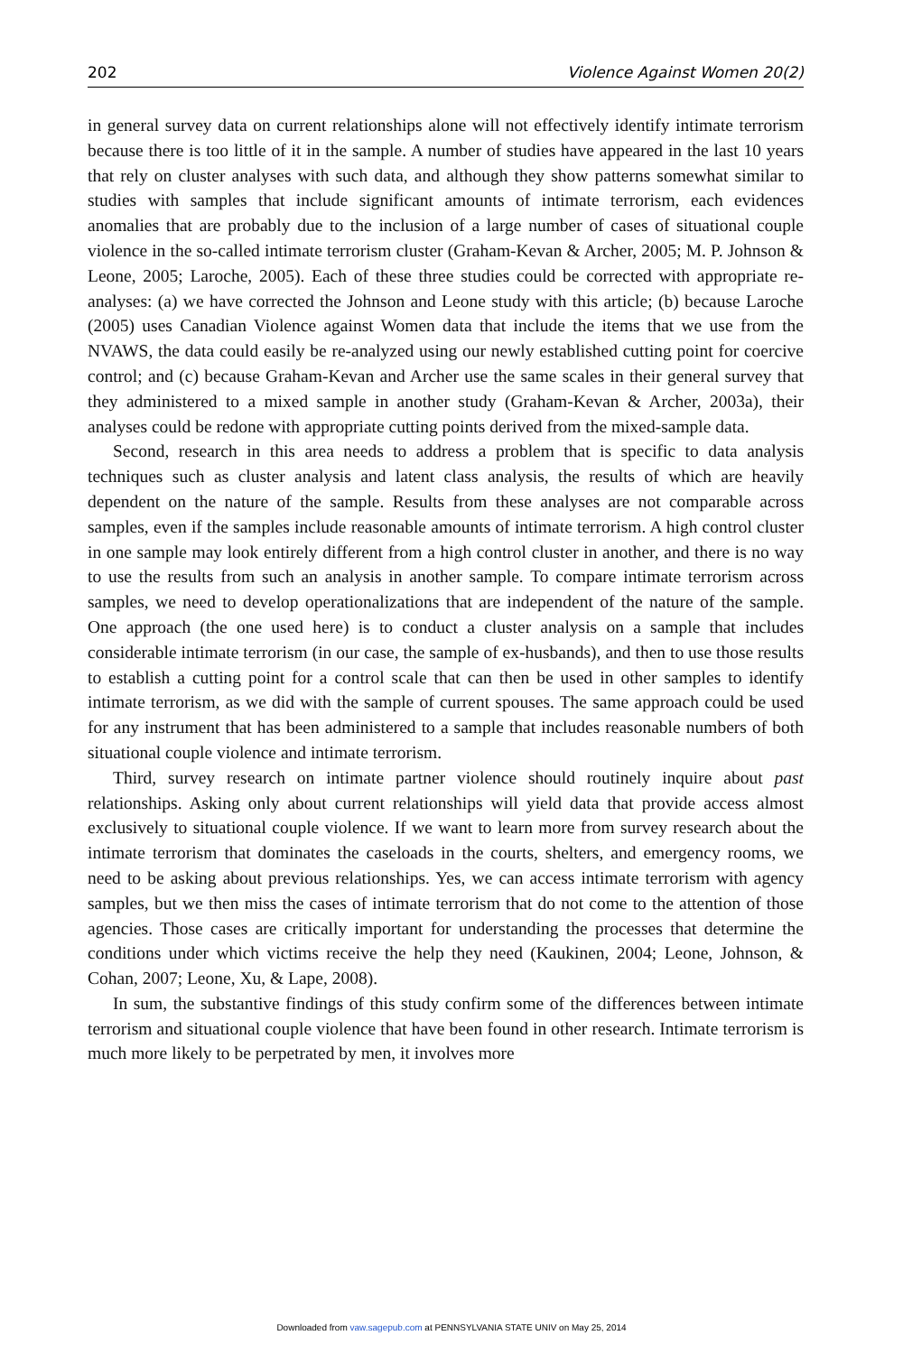202 Violence Against Women 20(2)
in general survey data on current relationships alone will not effectively identify intimate terrorism because there is too little of it in the sample. A number of studies have appeared in the last 10 years that rely on cluster analyses with such data, and although they show patterns somewhat similar to studies with samples that include significant amounts of intimate terrorism, each evidences anomalies that are probably due to the inclusion of a large number of cases of situational couple violence in the so-called intimate terrorism cluster (Graham-Kevan & Archer, 2005; M. P. Johnson & Leone, 2005; Laroche, 2005). Each of these three studies could be corrected with appropriate re-analyses: (a) we have corrected the Johnson and Leone study with this article; (b) because Laroche (2005) uses Canadian Violence against Women data that include the items that we use from the NVAWS, the data could easily be re-analyzed using our newly established cutting point for coercive control; and (c) because Graham-Kevan and Archer use the same scales in their general survey that they administered to a mixed sample in another study (Graham-Kevan & Archer, 2003a), their analyses could be redone with appropriate cutting points derived from the mixed-sample data.
Second, research in this area needs to address a problem that is specific to data analysis techniques such as cluster analysis and latent class analysis, the results of which are heavily dependent on the nature of the sample. Results from these analyses are not comparable across samples, even if the samples include reasonable amounts of intimate terrorism. A high control cluster in one sample may look entirely different from a high control cluster in another, and there is no way to use the results from such an analysis in another sample. To compare intimate terrorism across samples, we need to develop operationalizations that are independent of the nature of the sample. One approach (the one used here) is to conduct a cluster analysis on a sample that includes considerable intimate terrorism (in our case, the sample of ex-husbands), and then to use those results to establish a cutting point for a control scale that can then be used in other samples to identify intimate terrorism, as we did with the sample of current spouses. The same approach could be used for any instrument that has been administered to a sample that includes reasonable numbers of both situational couple violence and intimate terrorism.
Third, survey research on intimate partner violence should routinely inquire about past relationships. Asking only about current relationships will yield data that provide access almost exclusively to situational couple violence. If we want to learn more from survey research about the intimate terrorism that dominates the caseloads in the courts, shelters, and emergency rooms, we need to be asking about previous relationships. Yes, we can access intimate terrorism with agency samples, but we then miss the cases of intimate terrorism that do not come to the attention of those agencies. Those cases are critically important for understanding the processes that determine the conditions under which victims receive the help they need (Kaukinen, 2004; Leone, Johnson, & Cohan, 2007; Leone, Xu, & Lape, 2008).
In sum, the substantive findings of this study confirm some of the differences between intimate terrorism and situational couple violence that have been found in other research. Intimate terrorism is much more likely to be perpetrated by men, it involves more
Downloaded from vaw.sagepub.com at PENNSYLVANIA STATE UNIV on May 25, 2014